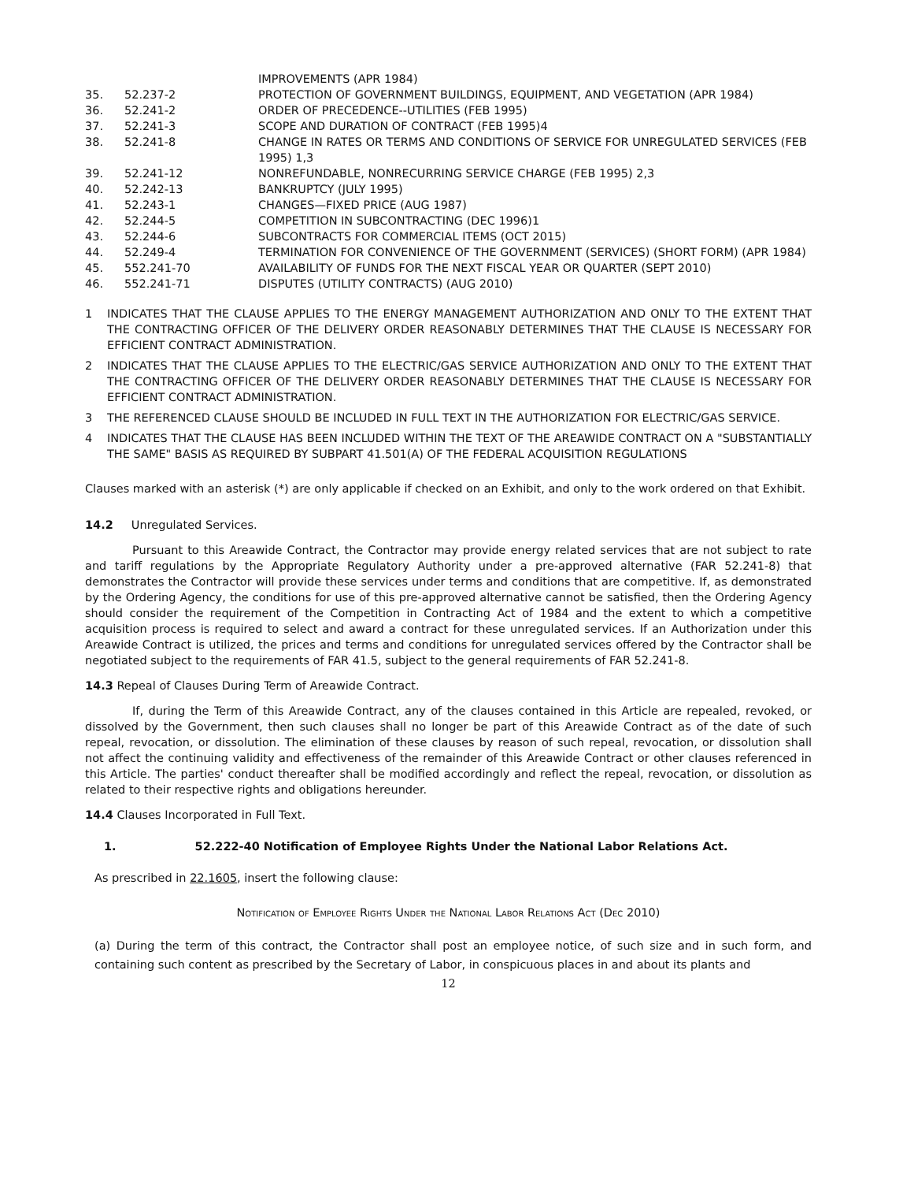| | | IMPROVEMENTS (APR 1984) |
| 35. | 52.237-2 | PROTECTION OF GOVERNMENT BUILDINGS, EQUIPMENT, AND VEGETATION (APR 1984) |
| 36. | 52.241-2 | ORDER OF PRECEDENCE--UTILITIES (FEB 1995) |
| 37. | 52.241-3 | SCOPE AND DURATION OF CONTRACT (FEB 1995)4 |
| 38. | 52.241-8 | CHANGE IN RATES OR TERMS AND CONDITIONS OF SERVICE FOR UNREGULATED SERVICES (FEB 1995) 1,3 |
| 39. | 52.241-12 | NONREFUNDABLE, NONRECURRING SERVICE CHARGE (FEB 1995) 2,3 |
| 40. | 52.242-13 | BANKRUPTCY (JULY 1995) |
| 41. | 52.243-1 | CHANGES—FIXED PRICE (AUG 1987) |
| 42. | 52.244-5 | COMPETITION IN SUBCONTRACTING (DEC 1996)1 |
| 43. | 52.244-6 | SUBCONTRACTS FOR COMMERCIAL ITEMS (OCT 2015) |
| 44. | 52.249-4 | TERMINATION FOR CONVENIENCE OF THE GOVERNMENT (SERVICES) (SHORT FORM) (APR 1984) |
| 45. | 552.241-70 | AVAILABILITY OF FUNDS FOR THE NEXT FISCAL YEAR OR QUARTER (SEPT 2010) |
| 46. | 552.241-71 | DISPUTES (UTILITY CONTRACTS) (AUG 2010) |
| 1 | INDICATES THAT THE CLAUSE APPLIES TO THE ENERGY MANAGEMENT AUTHORIZATION AND ONLY TO THE EXTENT THAT THE CONTRACTING OFFICER OF THE DELIVERY ORDER REASONABLY DETERMINES THAT THE CLAUSE IS NECESSARY FOR EFFICIENT CONTRACT ADMINISTRATION. |
| 2 | INDICATES THAT THE CLAUSE APPLIES TO THE ELECTRIC/GAS SERVICE AUTHORIZATION AND ONLY TO THE EXTENT THAT THE CONTRACTING OFFICER OF THE DELIVERY ORDER REASONABLY DETERMINES THAT THE CLAUSE IS NECESSARY FOR EFFICIENT CONTRACT ADMINISTRATION. |
| 3 | THE REFERENCED CLAUSE SHOULD BE INCLUDED IN FULL TEXT IN THE AUTHORIZATION FOR ELECTRIC/GAS SERVICE. |
| 4 | INDICATES THAT THE CLAUSE HAS BEEN INCLUDED WITHIN THE TEXT OF THE AREAWIDE CONTRACT ON A "SUBSTANTIALLY THE SAME" BASIS AS REQUIRED BY SUBPART 41.501(A) OF THE FEDERAL ACQUISITION REGULATIONS |
Clauses marked with an asterisk (*) are only applicable if checked on an Exhibit, and only to the work ordered on that Exhibit.
14.2 Unregulated Services.
Pursuant to this Areawide Contract, the Contractor may provide energy related services that are not subject to rate and tariff regulations by the Appropriate Regulatory Authority under a pre-approved alternative (FAR 52.241-8) that demonstrates the Contractor will provide these services under terms and conditions that are competitive. If, as demonstrated by the Ordering Agency, the conditions for use of this pre-approved alternative cannot be satisfied, then the Ordering Agency should consider the requirement of the Competition in Contracting Act of 1984 and the extent to which a competitive acquisition process is required to select and award a contract for these unregulated services. If an Authorization under this Areawide Contract is utilized, the prices and terms and conditions for unregulated services offered by the Contractor shall be negotiated subject to the requirements of FAR 41.5, subject to the general requirements of FAR 52.241-8.
14.3 Repeal of Clauses During Term of Areawide Contract.
If, during the Term of this Areawide Contract, any of the clauses contained in this Article are repealed, revoked, or dissolved by the Government, then such clauses shall no longer be part of this Areawide Contract as of the date of such repeal, revocation, or dissolution. The elimination of these clauses by reason of such repeal, revocation, or dissolution shall not affect the continuing validity and effectiveness of the remainder of this Areawide Contract or other clauses referenced in this Article. The parties' conduct thereafter shall be modified accordingly and reflect the repeal, revocation, or dissolution as related to their respective rights and obligations hereunder.
14.4 Clauses Incorporated in Full Text.
1. 52.222-40 Notification of Employee Rights Under the National Labor Relations Act.
As prescribed in 22.1605, insert the following clause:
Notification of Employee Rights Under the National Labor Relations Act (Dec 2010)
(a) During the term of this contract, the Contractor shall post an employee notice, of such size and in such form, and containing such content as prescribed by the Secretary of Labor, in conspicuous places in and about its plants and
12